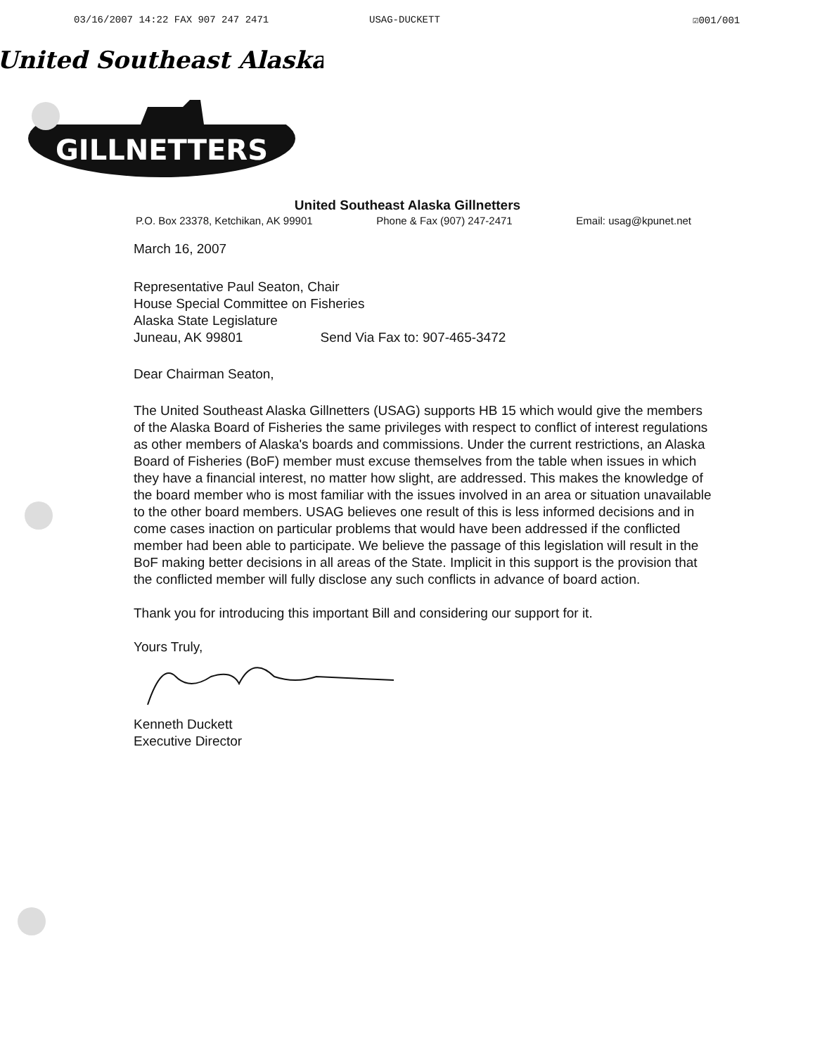03/16/2007 14:22 FAX 907 247 2471 USAG-DUCKETT ☑001/001
United Southeast Alaska
GILLNETTERS
United Southeast Alaska Gillnetters
P.O. Box 23378, Ketchikan, AK 99901 Phone & Fax (907) 247-2471 Email: usag@kpunet.net
March 16, 2007
Representative Paul Seaton, Chair
House Special Committee on Fisheries
Alaska State Legislature
Juneau, AK 99801 Send Via Fax to: 907-465-3472
Dear Chairman Seaton,
The United Southeast Alaska Gillnetters (USAG) supports HB 15 which would give the members of the Alaska Board of Fisheries the same privileges with respect to conflict of interest regulations as other members of Alaska's boards and commissions. Under the current restrictions, an Alaska Board of Fisheries (BoF) member must excuse themselves from the table when issues in which they have a financial interest, no matter how slight, are addressed. This makes the knowledge of the board member who is most familiar with the issues involved in an area or situation unavailable to the other board members. USAG believes one result of this is less informed decisions and in come cases inaction on particular problems that would have been addressed if the conflicted member had been able to participate. We believe the passage of this legislation will result in the BoF making better decisions in all areas of the State. Implicit in this support is the provision that the conflicted member will fully disclose any such conflicts in advance of board action.
Thank you for introducing this important Bill and considering our support for it.
Yours Truly,
Kenneth Duckett
Executive Director